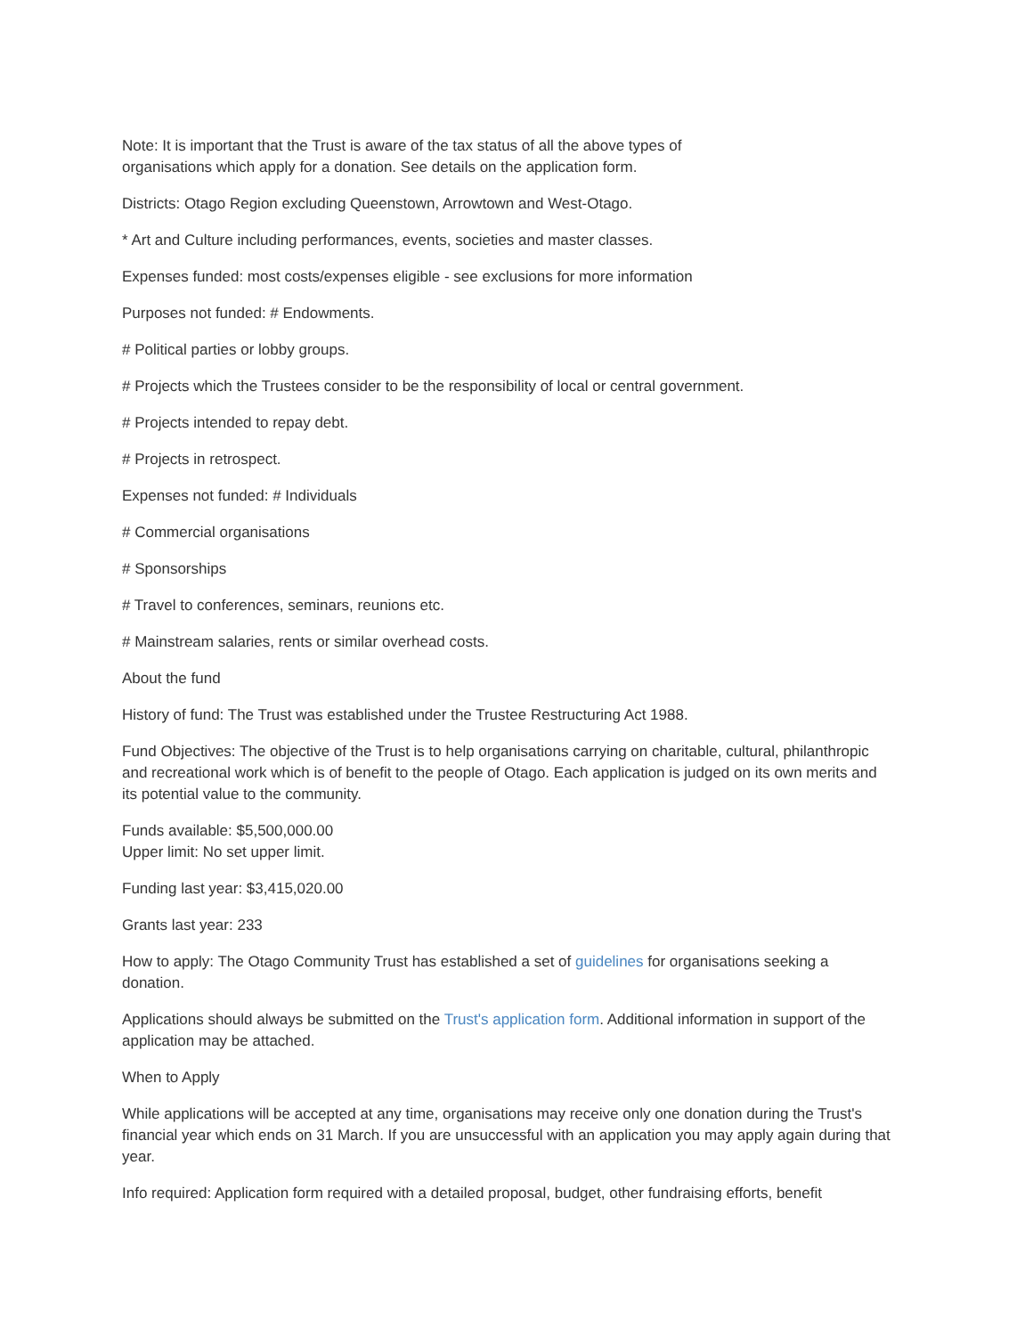Note: It is important that the Trust is aware of the tax status of all the above types of
organisations which apply for a donation. See details on the application form.
Districts: Otago Region excluding Queenstown, Arrowtown and West-Otago.
* Art and Culture including performances, events, societies and master classes.
Expenses funded: most costs/expenses eligible - see exclusions for more information
Purposes not funded: # Endowments.
# Political parties or lobby groups.
# Projects which the Trustees consider to be the responsibility of local or central government.
# Projects intended to repay debt.
# Projects in retrospect.
Expenses not funded: # Individuals
# Commercial organisations
# Sponsorships
# Travel to conferences, seminars, reunions etc.
# Mainstream salaries, rents or similar overhead costs.
About the fund
History of fund: The Trust was established under the Trustee Restructuring Act 1988.
Fund Objectives: The objective of the Trust is to help organisations carrying on charitable, cultural, philanthropic and recreational work which is of benefit to the people of Otago. Each application is judged on its own merits and its potential value to the community.
Funds available: $5,500,000.00
Upper limit: No set upper limit.
Funding last year: $3,415,020.00
Grants last year: 233
How to apply: The Otago Community Trust has established a set of guidelines for organisations seeking a donation.
Applications should always be submitted on the Trust's application form. Additional information in support of the application may be attached.
When to Apply
While applications will be accepted at any time, organisations may receive only one donation during the Trust's financial year which ends on 31 March. If you are unsuccessful with an application you may apply again during that year.
Info required: Application form required with a detailed proposal, budget, other fundraising efforts, benefit